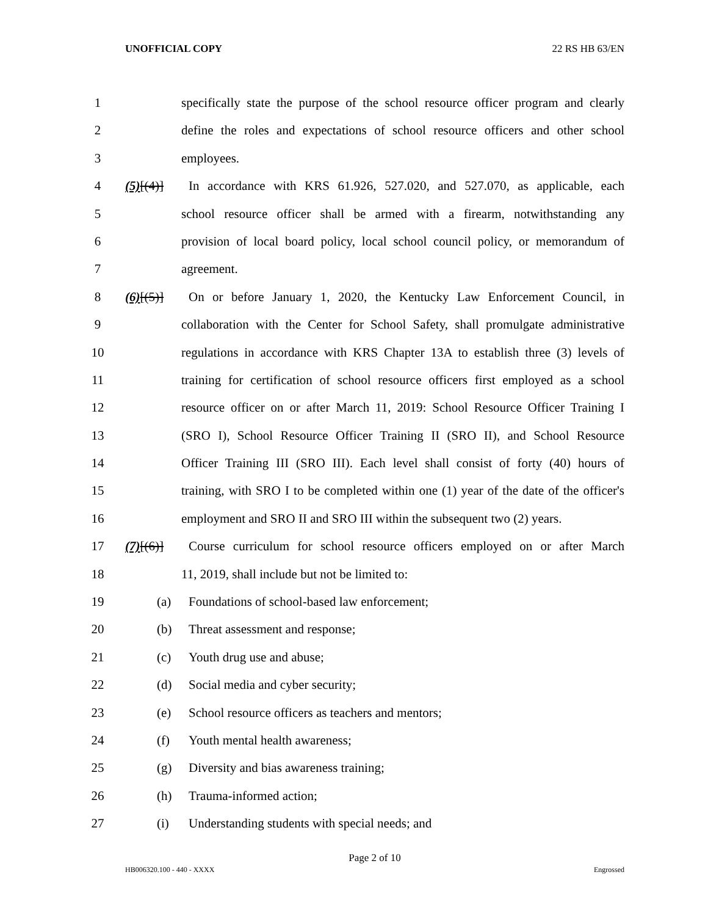UNOFFICIAL COPY 22 RS HB 63/EN
1 specifically state the purpose of the school resource officer program and clearly
2 define the roles and expectations of school resource officers and other school
3 employees.
4 (5)[(4)] In accordance with KRS 61.926, 527.020, and 527.070, as applicable, each
5 school resource officer shall be armed with a firearm, notwithstanding any
6 provision of local board policy, local school council policy, or memorandum of
7 agreement.
8 (6)[(5)] On or before January 1, 2020, the Kentucky Law Enforcement Council, in
9 collaboration with the Center for School Safety, shall promulgate administrative
10 regulations in accordance with KRS Chapter 13A to establish three (3) levels of
11 training for certification of school resource officers first employed as a school
12 resource officer on or after March 11, 2019: School Resource Officer Training I
13 (SRO I), School Resource Officer Training II (SRO II), and School Resource
14 Officer Training III (SRO III). Each level shall consist of forty (40) hours of
15 training, with SRO I to be completed within one (1) year of the date of the officer's
16 employment and SRO II and SRO III within the subsequent two (2) years.
17 (7)[(6)] Course curriculum for school resource officers employed on or after March
18 11, 2019, shall include but not be limited to:
19 (a) Foundations of school-based law enforcement;
20 (b) Threat assessment and response;
21 (c) Youth drug use and abuse;
22 (d) Social media and cyber security;
23 (e) School resource officers as teachers and mentors;
24 (f) Youth mental health awareness;
25 (g) Diversity and bias awareness training;
26 (h) Trauma-informed action;
27 (i) Understanding students with special needs; and
Page 2 of 10
HB006320.100 - 440 - XXXX Engrossed